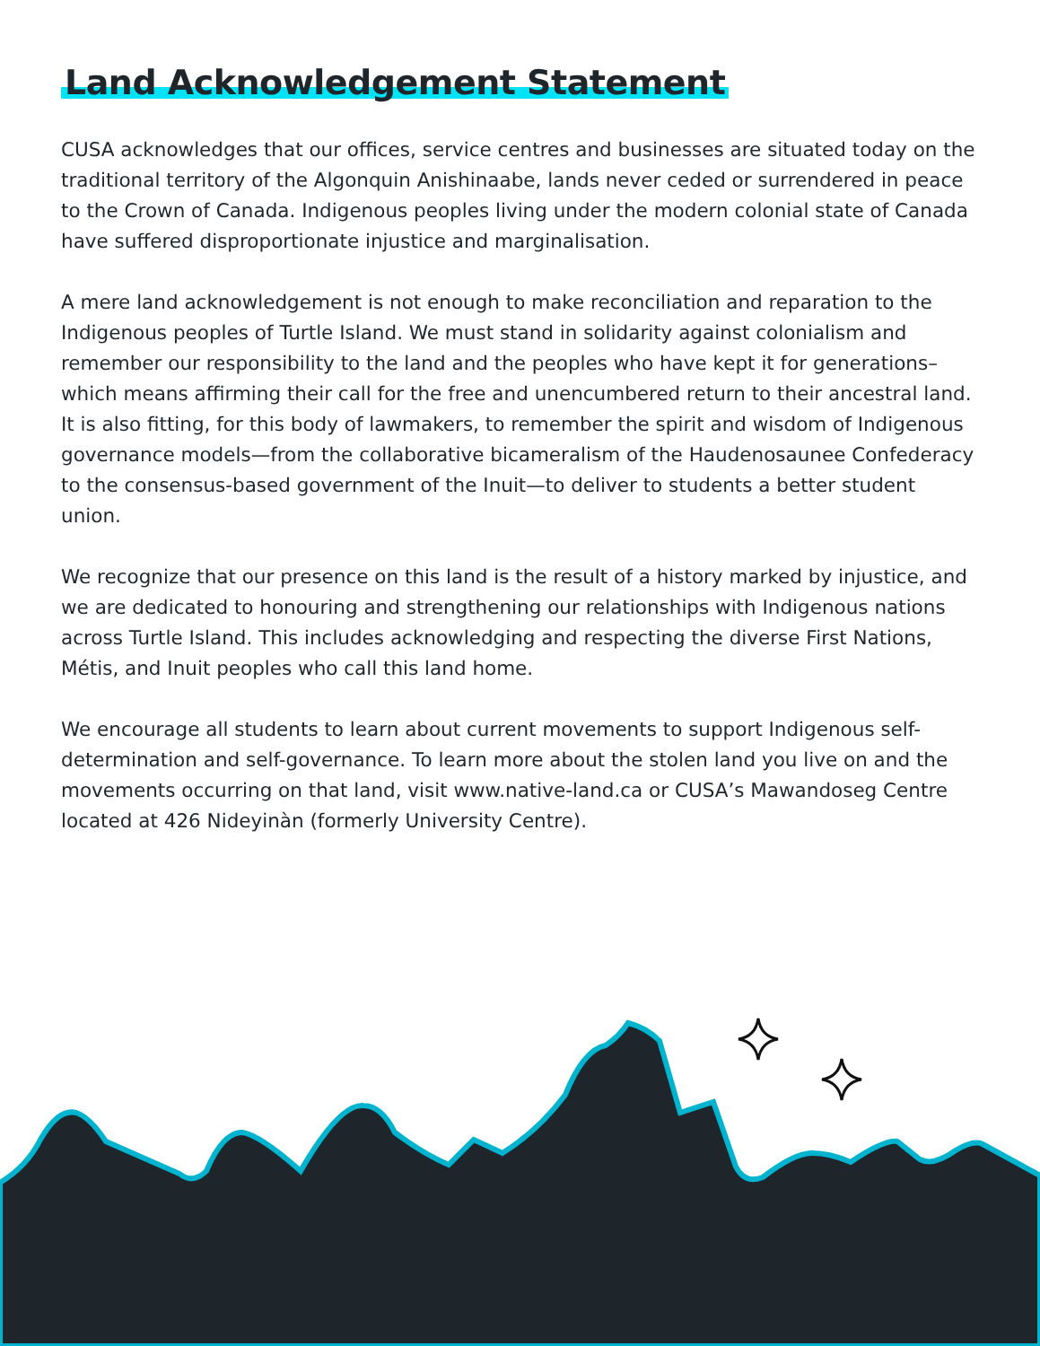Land Acknowledgement Statement
CUSA acknowledges that our offices, service centres and businesses are situated today on the traditional territory of the Algonquin Anishinaabe, lands never ceded or surrendered in peace to the Crown of Canada. Indigenous peoples living under the modern colonial state of Canada have suffered disproportionate injustice and marginalisation.
A mere land acknowledgement is not enough to make reconciliation and reparation to the Indigenous peoples of Turtle Island. We must stand in solidarity against colonialism and remember our responsibility to the land and the peoples who have kept it for generations– which means affirming their call for the free and unencumbered return to their ancestral land. It is also fitting, for this body of lawmakers, to remember the spirit and wisdom of Indigenous governance models—from the collaborative bicameralism of the Haudenosaunee Confederacy to the consensus-based government of the Inuit—to deliver to students a better student union.
We recognize that our presence on this land is the result of a history marked by injustice, and we are dedicated to honouring and strengthening our relationships with Indigenous nations across Turtle Island. This includes acknowledging and respecting the diverse First Nations, Métis, and Inuit peoples who call this land home.
We encourage all students to learn about current movements to support Indigenous self- determination and self-governance. To learn more about the stolen land you live on and the movements occurring on that land, visit www.native-land.ca or CUSA’s Mawandoseg Centre located at 426 Nideyinàn (formerly University Centre).